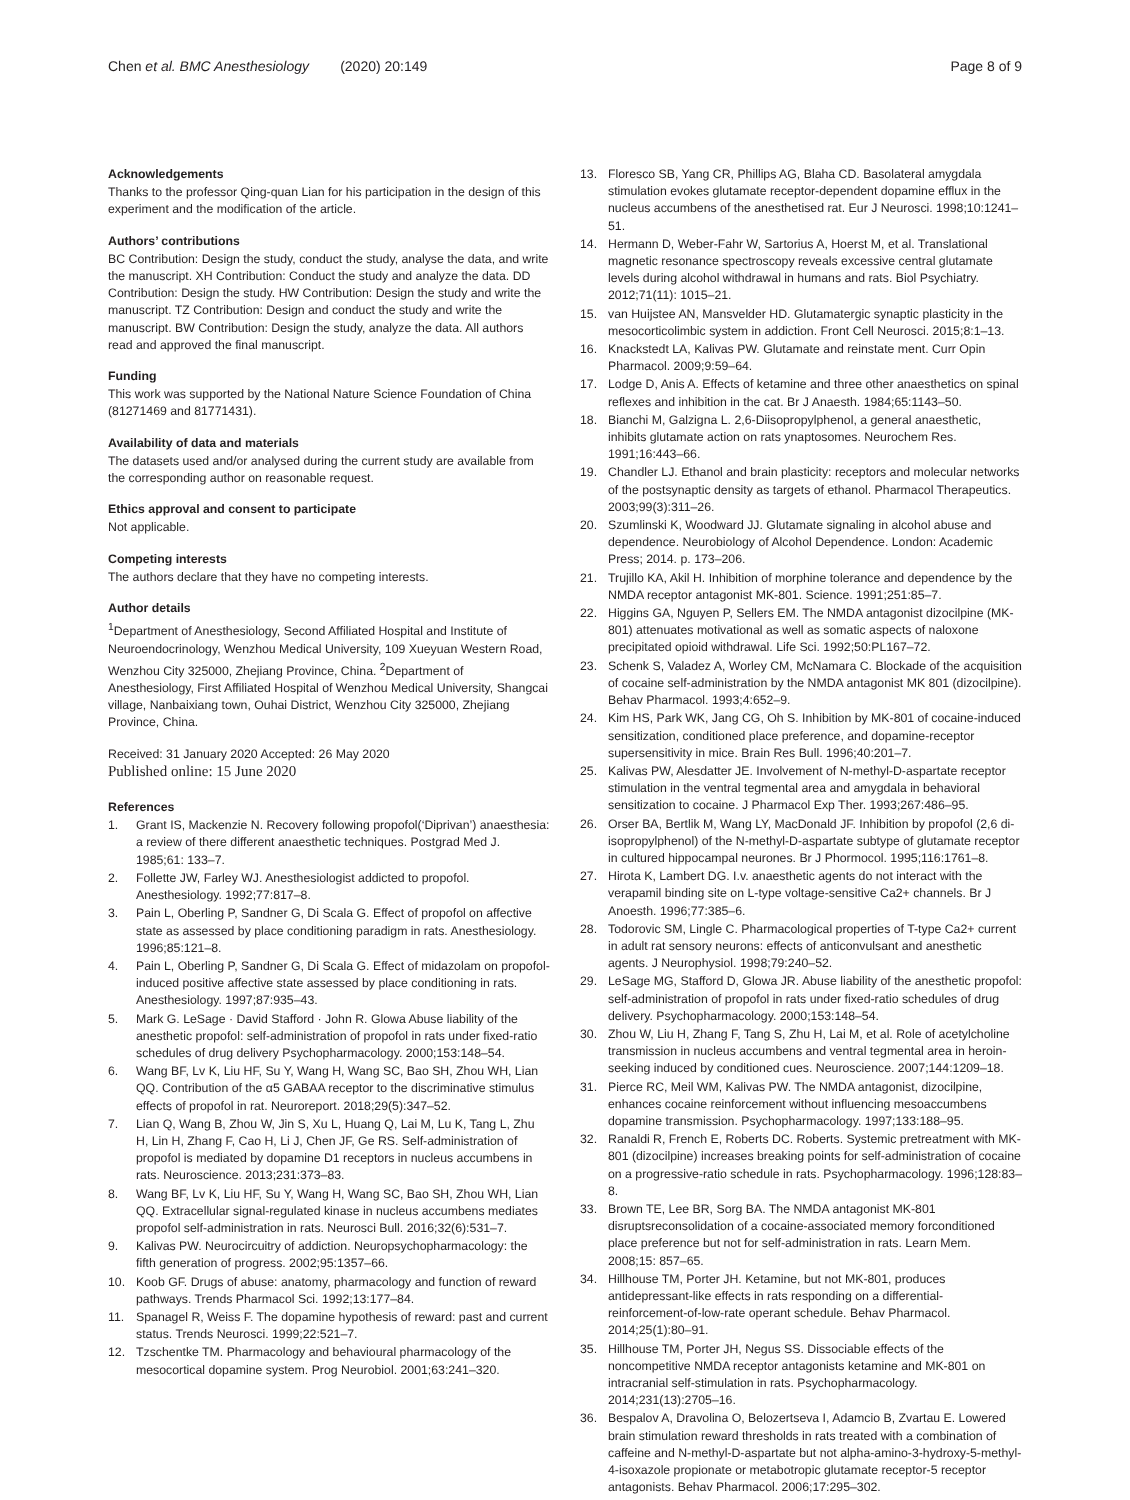Chen et al. BMC Anesthesiology (2020) 20:149 Page 8 of 9
Acknowledgements
Thanks to the professor Qing-quan Lian for his participation in the design of this experiment and the modification of the article.
Authors’ contributions
BC Contribution: Design the study, conduct the study, analyse the data, and write the manuscript. XH Contribution: Conduct the study and analyze the data. DD Contribution: Design the study. HW Contribution: Design the study and write the manuscript. TZ Contribution: Design and conduct the study and write the manuscript. BW Contribution: Design the study, analyze the data. All authors read and approved the final manuscript.
Funding
This work was supported by the National Nature Science Foundation of China (81271469 and 81771431).
Availability of data and materials
The datasets used and/or analysed during the current study are available from the corresponding author on reasonable request.
Ethics approval and consent to participate
Not applicable.
Competing interests
The authors declare that they have no competing interests.
Author details
<sup>1</sup> Department of Anesthesiology, Second Affiliated Hospital and Institute of Neuroendocrinology, Wenzhou Medical University, 109 Xueyuan Western Road, Wenzhou City 325000, Zhejiang Province, China. <sup>2</sup>Department of Anesthesiology, First Affiliated Hospital of Wenzhou Medical University, Shangcai village, Nanbaixiang town, Ouhai District, Wenzhou City 325000, Zhejiang Province, China.
Received: 31 January 2020 Accepted: 26 May 2020
Published online: 15 June 2020
References
1. Grant IS, Mackenzie N. Recovery following propofol(‘Diprivan’) anaesthesia: a review of there different anaesthetic techniques. Postgrad Med J. 1985;61: 133–7.
2. Follette JW, Farley WJ. Anesthesiologist addicted to propofol. Anesthesiology. 1992;77:817–8.
3. Pain L, Oberling P, Sandner G, Di Scala G. Effect of propofol on affective state as assessed by place conditioning paradigm in rats. Anesthesiology. 1996;85:121–8.
4. Pain L, Oberling P, Sandner G, Di Scala G. Effect of midazolam on propofol-induced positive affective state assessed by place conditioning in rats. Anesthesiology. 1997;87:935–43.
5. Mark G. LeSage · David Stafford · John R. Glowa Abuse liability of the anesthetic propofol: self-administration of propofol in rats under fixed-ratio schedules of drug delivery Psychopharmacology. 2000;153:148–54.
6. Wang BF, Lv K, Liu HF, Su Y, Wang H, Wang SC, Bao SH, Zhou WH, Lian QQ. Contribution of the α5 GABAA receptor to the discriminative stimulus effects of propofol in rat. Neuroreport. 2018;29(5):347–52.
7. Lian Q, Wang B, Zhou W, Jin S, Xu L, Huang Q, Lai M, Lu K, Tang L, Zhu H, Lin H, Zhang F, Cao H, Li J, Chen JF, Ge RS. Self-administration of propofol is mediated by dopamine D1 receptors in nucleus accumbens in rats. Neuroscience. 2013;231:373–83.
8. Wang BF, Lv K, Liu HF, Su Y, Wang H, Wang SC, Bao SH, Zhou WH, Lian QQ. Extracellular signal-regulated kinase in nucleus accumbens mediates propofol self-administration in rats. Neurosci Bull. 2016;32(6):531–7.
9. Kalivas PW. Neurocircuitry of addiction. Neuropsychopharmacology: the fifth generation of progress. 2002;95:1357–66.
10. Koob GF. Drugs of abuse: anatomy, pharmacology and function of reward pathways. Trends Pharmacol Sci. 1992;13:177–84.
11. Spanagel R, Weiss F. The dopamine hypothesis of reward: past and current status. Trends Neurosci. 1999;22:521–7.
12. Tzschentke TM. Pharmacology and behavioural pharmacology of the mesocortical dopamine system. Prog Neurobiol. 2001;63:241–320.
13. Floresco SB, Yang CR, Phillips AG, Blaha CD. Basolateral amygdala stimulation evokes glutamate receptor-dependent dopamine efflux in the nucleus accumbens of the anesthetised rat. Eur J Neurosci. 1998;10:1241–51.
14. Hermann D, Weber-Fahr W, Sartorius A, Hoerst M, et al. Translational magnetic resonance spectroscopy reveals excessive central glutamate levels during alcohol withdrawal in humans and rats. Biol Psychiatry. 2012;71(11): 1015–21.
15. van Huijstee AN, Mansvelder HD. Glutamatergic synaptic plasticity in the mesocorticolimbic system in addiction. Front Cell Neurosci. 2015;8:1–13.
16. Knackstedt LA, Kalivas PW. Glutamate and reinstate ment. Curr Opin Pharmacol. 2009;9:59–64.
17. Lodge D, Anis A. Effects of ketamine and three other anaesthetics on spinal reflexes and inhibition in the cat. Br J Anaesth. 1984;65:1143–50.
18. Bianchi M, Galzigna L. 2,6-Diisopropylphenol, a general anaesthetic, inhibits glutamate action on rats ynaptosomes. Neurochem Res. 1991;16:443–66.
19. Chandler LJ. Ethanol and brain plasticity: receptors and molecular networks of the postsynaptic density as targets of ethanol. Pharmacol Therapeutics. 2003;99(3):311–26.
20. Szumlinski K, Woodward JJ. Glutamate signaling in alcohol abuse and dependence. Neurobiology of Alcohol Dependence. London: Academic Press; 2014. p. 173–206.
21. Trujillo KA, Akil H. Inhibition of morphine tolerance and dependence by the NMDA receptor antagonist MK-801. Science. 1991;251:85–7.
22. Higgins GA, Nguyen P, Sellers EM. The NMDA antagonist dizocilpine (MK-801) attenuates motivational as well as somatic aspects of naloxone precipitated opioid withdrawal. Life Sci. 1992;50:PL167–72.
23. Schenk S, Valadez A, Worley CM, McNamara C. Blockade of the acquisition of cocaine self-administration by the NMDA antagonist MK 801 (dizocilpine). Behav Pharmacol. 1993;4:652–9.
24. Kim HS, Park WK, Jang CG, Oh S. Inhibition by MK-801 of cocaine-induced sensitization, conditioned place preference, and dopamine-receptor supersensitivity in mice. Brain Res Bull. 1996;40:201–7.
25. Kalivas PW, Alesdatter JE. Involvement of N-methyl-D-aspartate receptor stimulation in the ventral tegmental area and amygdala in behavioral sensitization to cocaine. J Pharmacol Exp Ther. 1993;267:486–95.
26. Orser BA, Bertlik M, Wang LY, MacDonald JF. Inhibition by propofol (2,6 di-isopropylphenol) of the N-methyl-D-aspartate subtype of glutamate receptor in cultured hippocampal neurones. Br J Phormocol. 1995;116:1761–8.
27. Hirota K, Lambert DG. I.v. anaesthetic agents do not interact with the verapamil binding site on L-type voltage-sensitive Ca2+ channels. Br J Anoesth. 1996;77:385–6.
28. Todorovic SM, Lingle C. Pharmacological properties of T-type Ca2+ current in adult rat sensory neurons: effects of anticonvulsant and anesthetic agents. J Neurophysiol. 1998;79:240–52.
29. LeSage MG, Stafford D, Glowa JR. Abuse liability of the anesthetic propofol: self-administration of propofol in rats under fixed-ratio schedules of drug delivery. Psychopharmacology. 2000;153:148–54.
30. Zhou W, Liu H, Zhang F, Tang S, Zhu H, Lai M, et al. Role of acetylcholine transmission in nucleus accumbens and ventral tegmental area in heroin-seeking induced by conditioned cues. Neuroscience. 2007;144:1209–18.
31. Pierce RC, Meil WM, Kalivas PW. The NMDA antagonist, dizocilpine, enhances cocaine reinforcement without influencing mesoaccumbens dopamine transmission. Psychopharmacology. 1997;133:188–95.
32. Ranaldi R, French E, Roberts DC. Roberts. Systemic pretreatment with MK-801 (dizocilpine) increases breaking points for self-administration of cocaine on a progressive-ratio schedule in rats. Psychopharmacology. 1996;128:83–8.
33. Brown TE, Lee BR, Sorg BA. The NMDA antagonist MK-801 disruptsreconsolidation of a cocaine-associated memory forconditioned place preference but not for self-administration in rats. Learn Mem. 2008;15: 857–65.
34. Hillhouse TM, Porter JH. Ketamine, but not MK-801, produces antidepressant-like effects in rats responding on a differential-reinforcement-of-low-rate operant schedule. Behav Pharmacol. 2014;25(1):80–91.
35. Hillhouse TM, Porter JH, Negus SS. Dissociable effects of the noncompetitive NMDA receptor antagonists ketamine and MK-801 on intracranial self-stimulation in rats. Psychopharmacology. 2014;231(13):2705–16.
36. Bespalov A, Dravolina O, Belozertseva I, Adamcio B, Zvartau E. Lowered brain stimulation reward thresholds in rats treated with a combination of caffeine and N-methyl-D-aspartate but not alpha-amino-3-hydroxy-5-methyl-4-isoxazole propionate or metabotropic glutamate receptor-5 receptor antagonists. Behav Pharmacol. 2006;17:295–302.